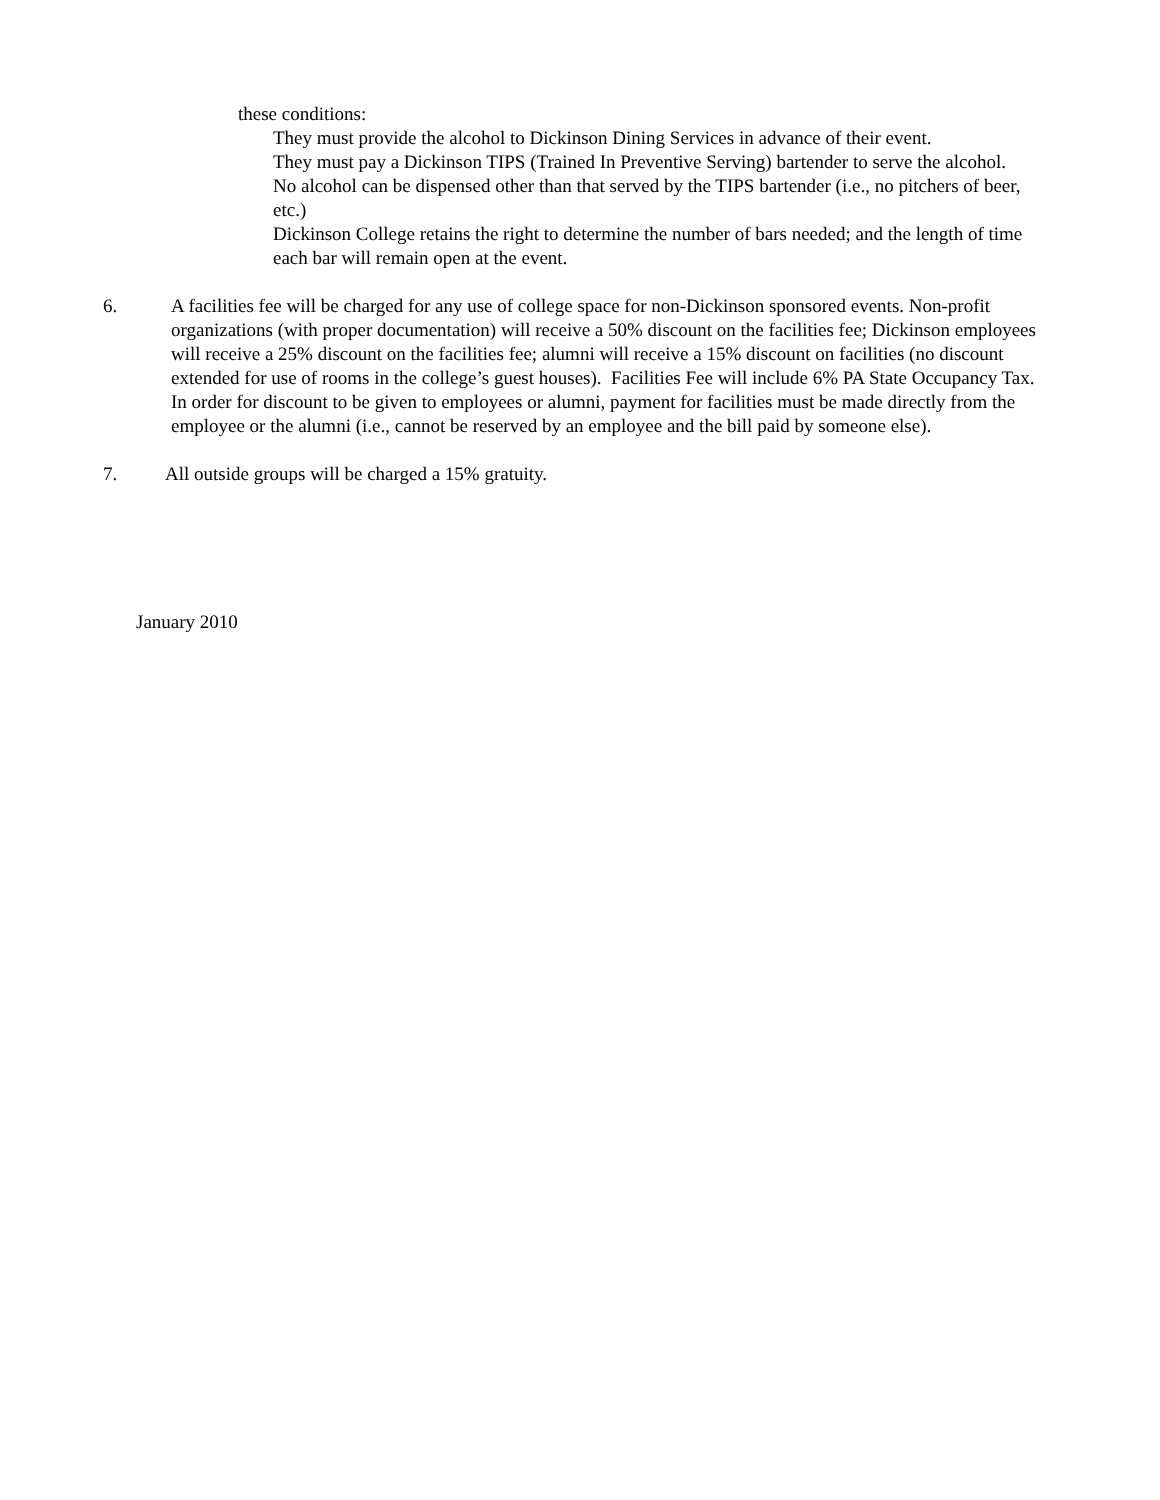these conditions:
They must provide the alcohol to Dickinson Dining Services in advance of their event.
They must pay a Dickinson TIPS (Trained In Preventive Serving) bartender to serve the alcohol.
No alcohol can be dispensed other than that served by the TIPS bartender (i.e., no pitchers of beer, etc.)
Dickinson College retains the right to determine the number of bars needed; and the length of time each bar will remain open at the event.
6. A facilities fee will be charged for any use of college space for non-Dickinson sponsored events. Non-profit organizations (with proper documentation) will receive a 50% discount on the facilities fee; Dickinson employees will receive a 25% discount on the facilities fee; alumni will receive a 15% discount on facilities (no discount extended for use of rooms in the college’s guest houses). Facilities Fee will include 6% PA State Occupancy Tax. In order for discount to be given to employees or alumni, payment for facilities must be made directly from the employee or the alumni (i.e., cannot be reserved by an employee and the bill paid by someone else).
7. All outside groups will be charged a 15% gratuity.
January 2010